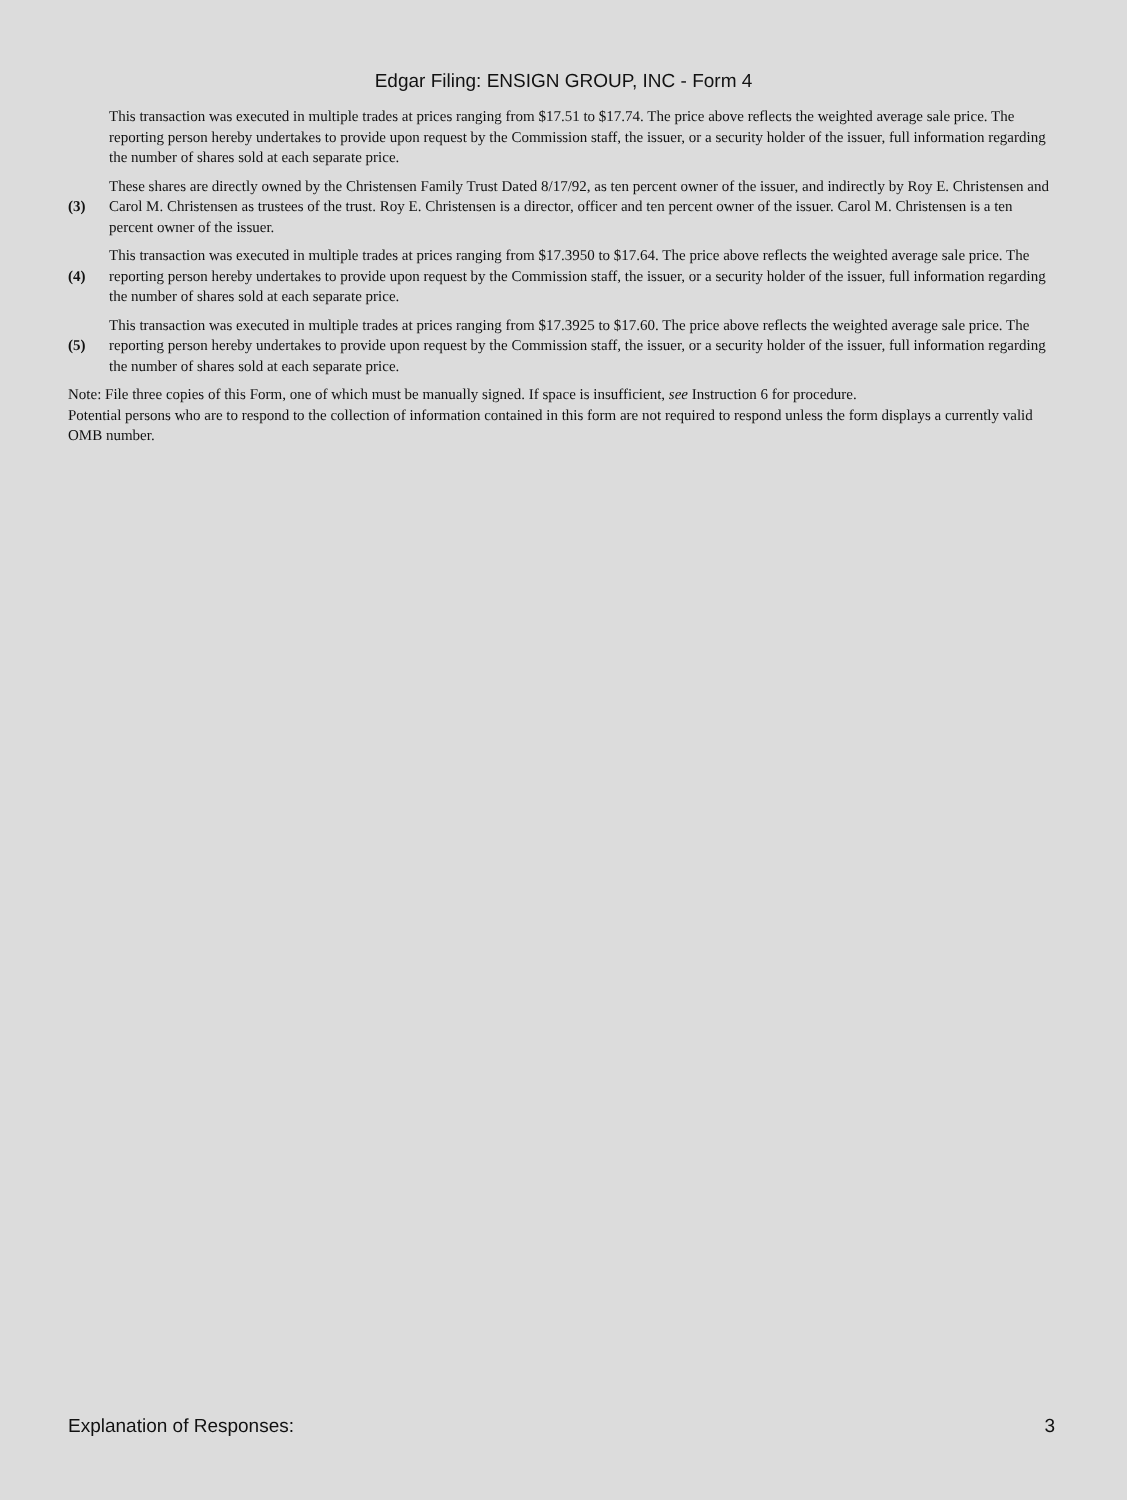Edgar Filing: ENSIGN GROUP, INC - Form 4
This transaction was executed in multiple trades at prices ranging from $17.51 to $17.74. The price above reflects the weighted average sale price. The reporting person hereby undertakes to provide upon request by the Commission staff, the issuer, or a security holder of the issuer, full information regarding the number of shares sold at each separate price.
(3)
These shares are directly owned by the Christensen Family Trust Dated 8/17/92, as ten percent owner of the issuer, and indirectly by Roy E. Christensen and Carol M. Christensen as trustees of the trust. Roy E. Christensen is a director, officer and ten percent owner of the issuer. Carol M. Christensen is a ten percent owner of the issuer.
(4)
This transaction was executed in multiple trades at prices ranging from $17.3950 to $17.64. The price above reflects the weighted average sale price. The reporting person hereby undertakes to provide upon request by the Commission staff, the issuer, or a security holder of the issuer, full information regarding the number of shares sold at each separate price.
(5)
This transaction was executed in multiple trades at prices ranging from $17.3925 to $17.60. The price above reflects the weighted average sale price. The reporting person hereby undertakes to provide upon request by the Commission staff, the issuer, or a security holder of the issuer, full information regarding the number of shares sold at each separate price.
Note: File three copies of this Form, one of which must be manually signed. If space is insufficient, see Instruction 6 for procedure.
Potential persons who are to respond to the collection of information contained in this form are not required to respond unless the form displays a currently valid OMB number.
Explanation of Responses: 3